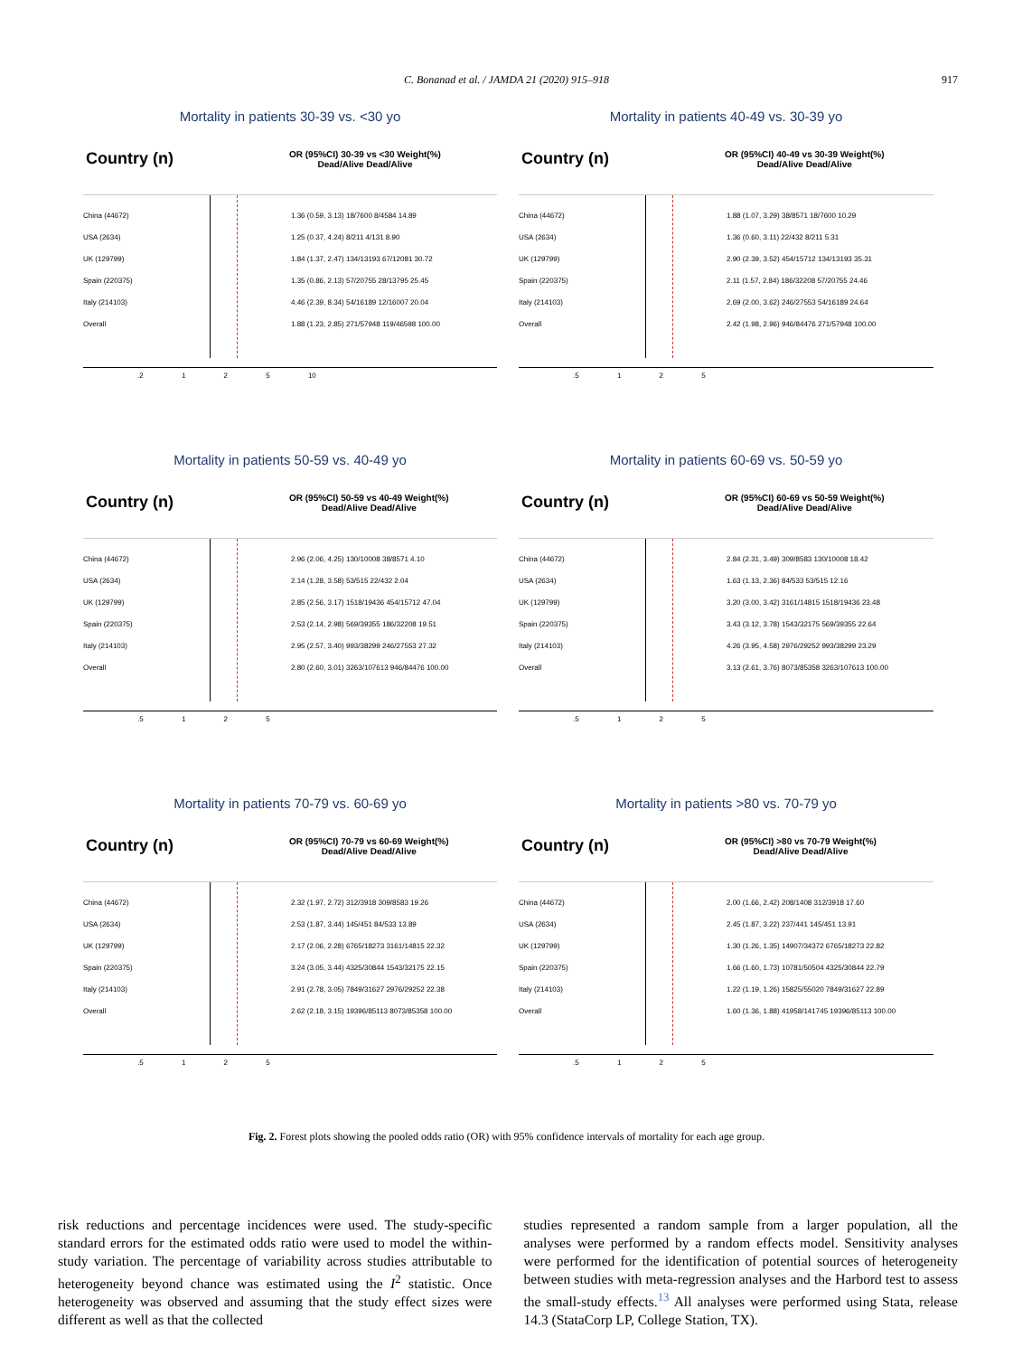C. Bonanad et al. / JAMDA 21 (2020) 915–918 917
Mortality in patients 30-39 vs. <30 yo
Country (n)
OR (95%CI) 30-39 vs <30 Weight(%)
Dead/Alive Dead/Alive
China (44672) 1.36 (0.59, 3.13) 18/7600 8/4584 14.89
USA (2634) 1.25 (0.37, 4.24) 8/211 4/131 8.90
UK (129799) 1.84 (1.37, 2.47) 134/13193 67/12081 30.72
Spain (220375) 1.35 (0.86, 2.13) 57/20755 28/13795 25.45
Italy (214103) 4.46 (2.39, 8.34) 54/16189 12/16007 20.04
Overall 1.88 (1.23, 2.85) 271/57948 119/46598 100.00
.2 1 2 5 10
Mortality in patients 40-49 vs. 30-39 yo
Country (n)
OR (95%CI) 40-49 vs 30-39 Weight(%)
Dead/Alive Dead/Alive
China (44672) 1.88 (1.07, 3.29) 38/8571 18/7600 10.29
USA (2634) 1.36 (0.60, 3.11) 22/432 8/211 5.31
UK (129799) 2.90 (2.39, 3.52) 454/15712 134/13193 35.31
Spain (220375) 2.11 (1.57, 2.84) 186/32208 57/20755 24.46
Italy (214103) 2.69 (2.00, 3.62) 246/27553 54/16189 24.64
Overall 2.42 (1.98, 2.96) 946/84476 271/57948 100.00
.5 1 2 5
Mortality in patients 50-59 vs. 40-49 yo
Country (n)
OR (95%CI) 50-59 vs 40-49 Weight(%)
Dead/Alive Dead/Alive
China (44672) 2.96 (2.06, 4.25) 130/10008 38/8571 4.10
USA (2634) 2.14 (1.28, 3.58) 53/515 22/432 2.04
UK (129799) 2.85 (2.56, 3.17) 1518/19436 454/15712 47.04
Spain (220375) 2.53 (2.14, 2.98) 569/39355 186/32208 19.51
Italy (214103) 2.95 (2.57, 3.40) 993/38299 246/27553 27.32
Overall 2.80 (2.60, 3.01) 3263/107613 946/84476 100.00
.5 1 2 5
Mortality in patients 60-69 vs. 50-59 yo
Country (n)
OR (95%CI) 60-69 vs 50-59 Weight(%)
Dead/Alive Dead/Alive
China (44672) 2.84 (2.31, 3.49) 309/8583 130/10008 18.42
USA (2634) 1.63 (1.13, 2.36) 84/533 53/515 12.16
UK (129799) 3.20 (3.00, 3.42) 3161/14815 1518/19436 23.48
Spain (220375) 3.43 (3.12, 3.78) 1543/32175 569/39355 22.64
Italy (214103) 4.26 (3.95, 4.58) 2976/29252 993/38299 23.29
Overall 3.13 (2.61, 3.76) 8073/85358 3263/107613 100.00
.5 1 2 5
Mortality in patients 70-79 vs. 60-69 yo
Country (n)
OR (95%CI) 70-79 vs 60-69 Weight(%)
Dead/Alive Dead/Alive
China (44672) 2.32 (1.97, 2.72) 312/3918 309/8583 19.26
USA (2634) 2.53 (1.87, 3.44) 145/451 84/533 13.89
UK (129799) 2.17 (2.06, 2.28) 6765/18273 3161/14815 22.32
Spain (220375) 3.24 (3.05, 3.44) 4325/30844 1543/32175 22.15
Italy (214103) 2.91 (2.78, 3.05) 7849/31627 2976/29252 22.38
Overall 2.62 (2.18, 3.15) 19396/85113 8073/85358 100.00
.5 1 2 5
Mortality in patients >80 vs. 70-79 yo
Country (n)
OR (95%CI) >80 vs 70-79 Weight(%)
Dead/Alive Dead/Alive
China (44672) 2.00 (1.66, 2.42) 208/1408 312/3918 17.60
USA (2634) 2.45 (1.87, 3.22) 237/441 145/451 13.91
UK (129799) 1.30 (1.26, 1.35) 14907/34372 6765/18273 22.82
Spain (220375) 1.66 (1.60, 1.73) 10781/50504 4325/30844 22.79
Italy (214103) 1.22 (1.19, 1.26) 15825/55020 7849/31627 22.89
Overall 1.60 (1.36, 1.88) 41958/141745 19396/85113 100.00
.5 1 2 5
Fig. 2. Forest plots showing the pooled odds ratio (OR) with 95% confidence intervals of mortality for each age group.
risk reductions and percentage incidences were used. The study-specific standard errors for the estimated odds ratio were used to model the within-study variation. The percentage of variability across studies attributable to heterogeneity beyond chance was estimated using the I<sup>2</sup> statistic. Once heterogeneity was observed and assuming that the study effect sizes were different as well as that the collected
studies represented a random sample from a larger population, all the analyses were performed by a random effects model. Sensitivity analyses were performed for the identification of potential sources of heterogeneity between studies with meta-regression analyses and the Harbord test to assess the small-study effects.<sup>13</sup> All analyses were performed using Stata, release 14.3 (StataCorp LP, College Station, TX).